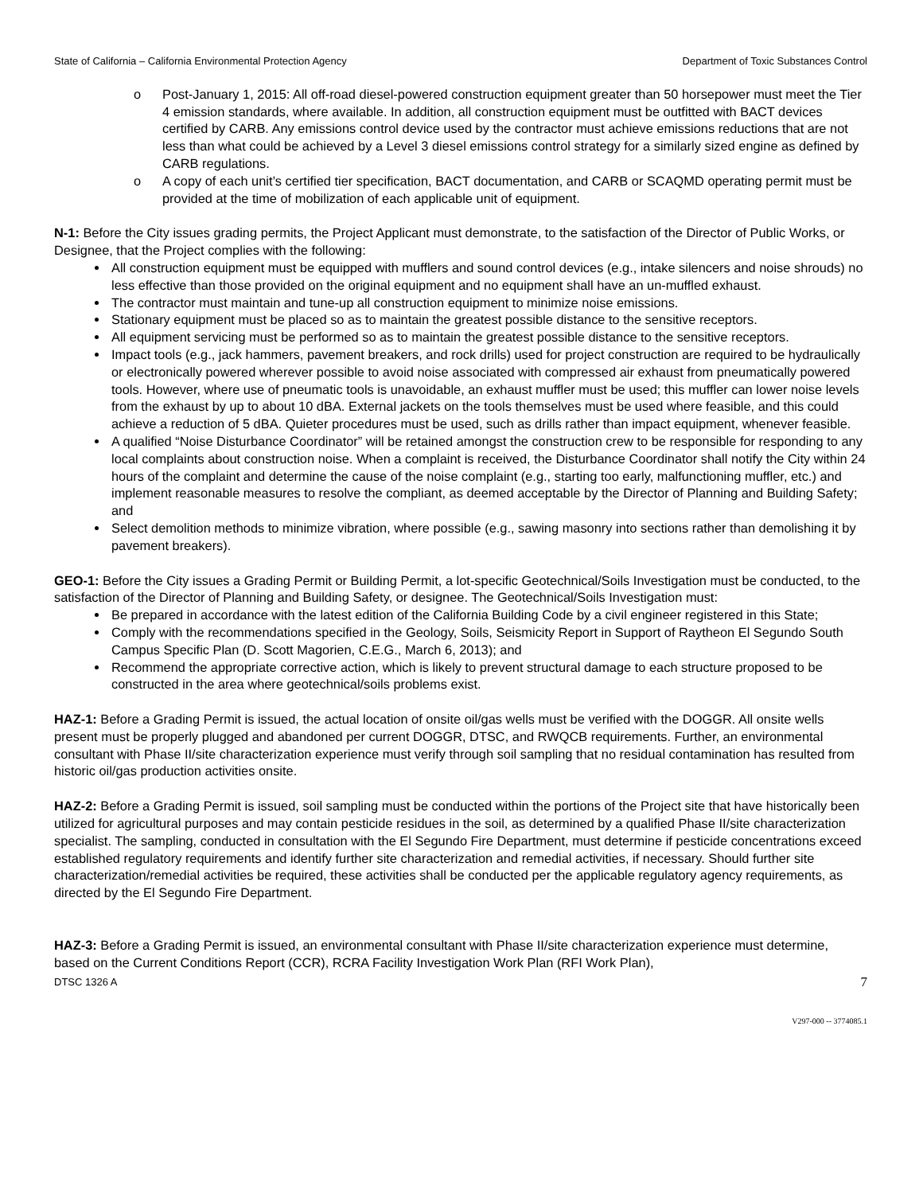State of California – California Environmental Protection Agency Department of Toxic Substances Control
o Post-January 1, 2015: All off-road diesel-powered construction equipment greater than 50 horsepower must meet the Tier 4 emission standards, where available. In addition, all construction equipment must be outfitted with BACT devices certified by CARB. Any emissions control device used by the contractor must achieve emissions reductions that are not less than what could be achieved by a Level 3 diesel emissions control strategy for a similarly sized engine as defined by CARB regulations.
o A copy of each unit’s certified tier specification, BACT documentation, and CARB or SCAQMD operating permit must be provided at the time of mobilization of each applicable unit of equipment.
N-1: Before the City issues grading permits, the Project Applicant must demonstrate, to the satisfaction of the Director of Public Works, or Designee, that the Project complies with the following:
All construction equipment must be equipped with mufflers and sound control devices (e.g., intake silencers and noise shrouds) no less effective than those provided on the original equipment and no equipment shall have an un-muffled exhaust.
The contractor must maintain and tune-up all construction equipment to minimize noise emissions.
Stationary equipment must be placed so as to maintain the greatest possible distance to the sensitive receptors.
All equipment servicing must be performed so as to maintain the greatest possible distance to the sensitive receptors.
Impact tools (e.g., jack hammers, pavement breakers, and rock drills) used for project construction are required to be hydraulically or electronically powered wherever possible to avoid noise associated with compressed air exhaust from pneumatically powered tools. However, where use of pneumatic tools is unavoidable, an exhaust muffler must be used; this muffler can lower noise levels from the exhaust by up to about 10 dBA. External jackets on the tools themselves must be used where feasible, and this could achieve a reduction of 5 dBA. Quieter procedures must be used, such as drills rather than impact equipment, whenever feasible.
A qualified “Noise Disturbance Coordinator” will be retained amongst the construction crew to be responsible for responding to any local complaints about construction noise. When a complaint is received, the Disturbance Coordinator shall notify the City within 24 hours of the complaint and determine the cause of the noise complaint (e.g., starting too early, malfunctioning muffler, etc.) and implement reasonable measures to resolve the compliant, as deemed acceptable by the Director of Planning and Building Safety; and
Select demolition methods to minimize vibration, where possible (e.g., sawing masonry into sections rather than demolishing it by pavement breakers).
GEO-1: Before the City issues a Grading Permit or Building Permit, a lot-specific Geotechnical/Soils Investigation must be conducted, to the satisfaction of the Director of Planning and Building Safety, or designee. The Geotechnical/Soils Investigation must:
Be prepared in accordance with the latest edition of the California Building Code by a civil engineer registered in this State;
Comply with the recommendations specified in the Geology, Soils, Seismicity Report in Support of Raytheon El Segundo South Campus Specific Plan (D. Scott Magorien, C.E.G., March 6, 2013); and
Recommend the appropriate corrective action, which is likely to prevent structural damage to each structure proposed to be constructed in the area where geotechnical/soils problems exist.
HAZ-1: Before a Grading Permit is issued, the actual location of onsite oil/gas wells must be verified with the DOGGR. All onsite wells present must be properly plugged and abandoned per current DOGGR, DTSC, and RWQCB requirements. Further, an environmental consultant with Phase II/site characterization experience must verify through soil sampling that no residual contamination has resulted from historic oil/gas production activities onsite.
HAZ-2: Before a Grading Permit is issued, soil sampling must be conducted within the portions of the Project site that have historically been utilized for agricultural purposes and may contain pesticide residues in the soil, as determined by a qualified Phase II/site characterization specialist. The sampling, conducted in consultation with the El Segundo Fire Department, must determine if pesticide concentrations exceed established regulatory requirements and identify further site characterization and remedial activities, if necessary. Should further site characterization/remedial activities be required, these activities shall be conducted per the applicable regulatory agency requirements, as directed by the El Segundo Fire Department.
HAZ-3: Before a Grading Permit is issued, an environmental consultant with Phase II/site characterization experience must determine, based on the Current Conditions Report (CCR), RCRA Facility Investigation Work Plan (RFI Work Plan),
DTSC 1326 A 7
V297-000 -- 3774085.1